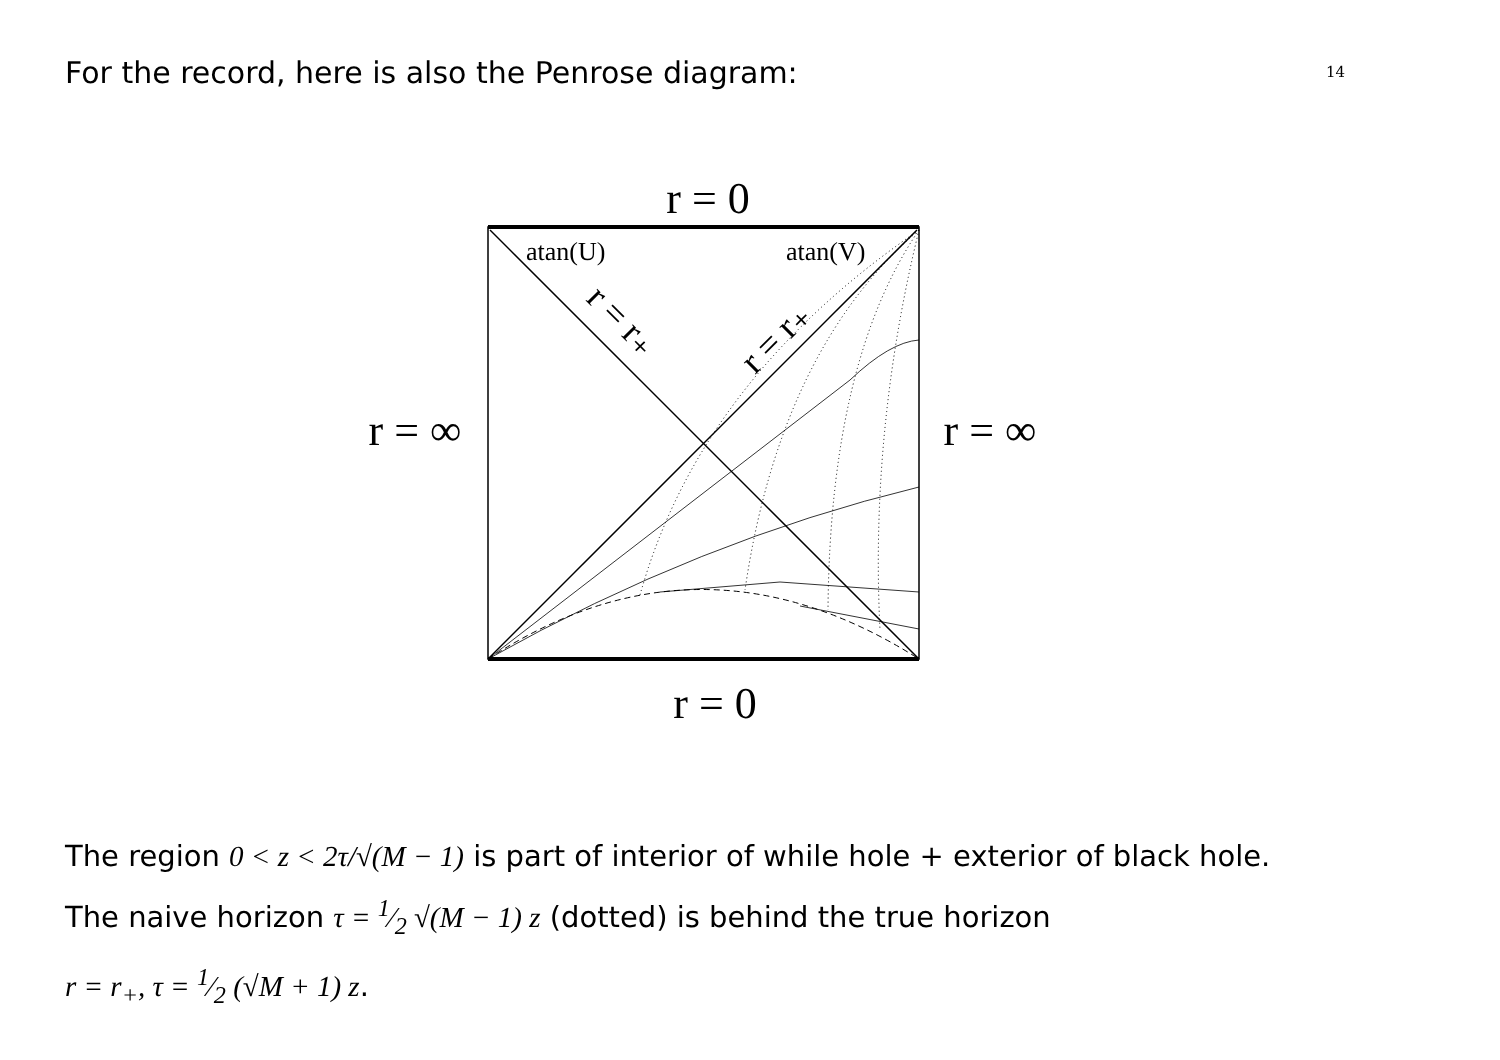For the record, here is also the Penrose diagram:
14
r = 0
r = 0
r = ∞
r = ∞
atan(U)
atan(V)
r = r₊
r = r₊
The region 0 < z < 2τ/√(M − 1) is part of interior of while hole + exterior of black hole.
The naive horizon τ = 1⁄2 √(M − 1) z (dotted) is behind the true horizon
r = r<sub>+</sub>, τ = 1⁄2 (√M + 1) z.